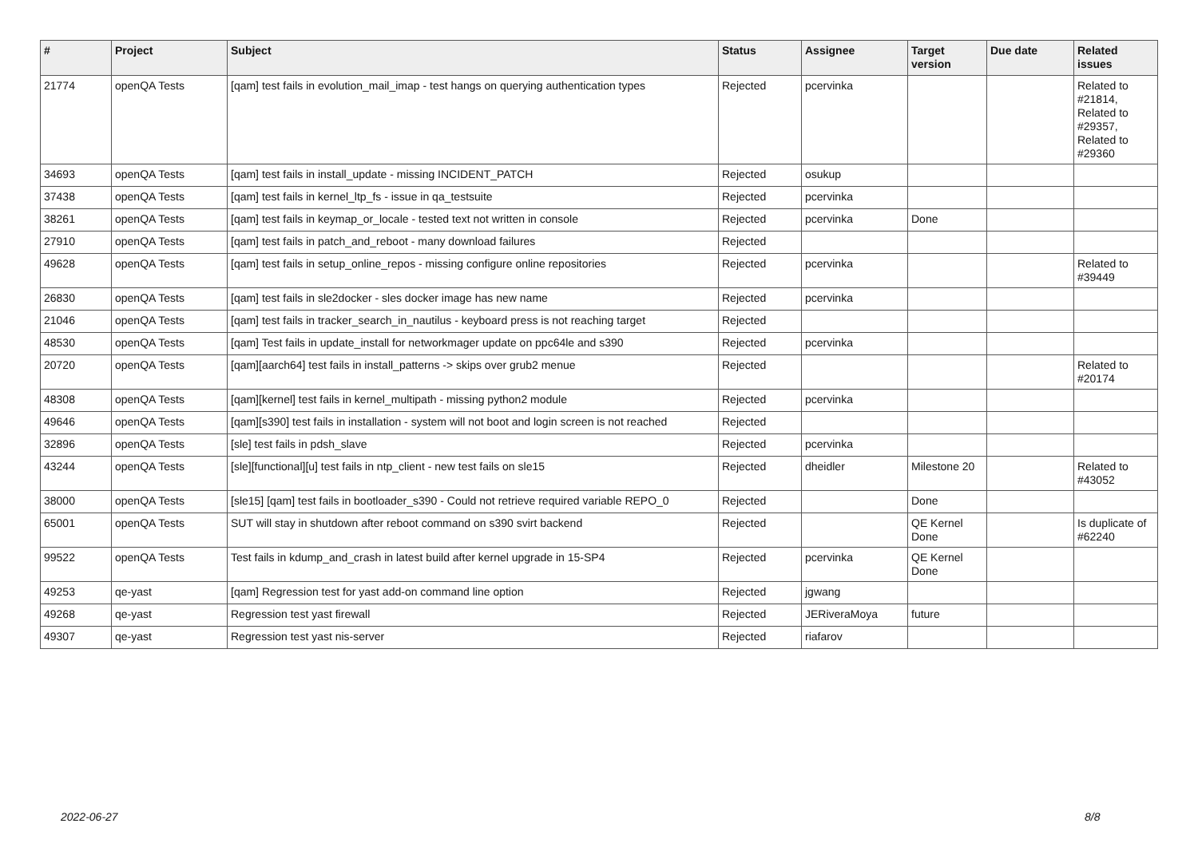| # | Project | Subject | Status | Assignee | Target version | Due date | Related issues |
| --- | --- | --- | --- | --- | --- | --- | --- |
| 21774 | openQA Tests | [qam] test fails in evolution_mail_imap - test hangs on querying authentication types | Rejected | pcervinka | | | Related to #21814, Related to #29357, Related to #29360 |
| 34693 | openQA Tests | [qam] test fails in install_update - missing INCIDENT_PATCH | Rejected | osukup | | | |
| 37438 | openQA Tests | [qam] test fails in kernel_ltp_fs - issue in qa_testsuite | Rejected | pcervinka | | | |
| 38261 | openQA Tests | [qam] test fails in keymap_or_locale - tested text not written in console | Rejected | pcervinka | Done | | |
| 27910 | openQA Tests | [qam] test fails in patch_and_reboot - many download failures | Rejected | | | | |
| 49628 | openQA Tests | [qam] test fails in setup_online_repos - missing configure online repositories | Rejected | pcervinka | | | Related to #39449 |
| 26830 | openQA Tests | [qam] test fails in sle2docker - sles docker image has new name | Rejected | pcervinka | | | |
| 21046 | openQA Tests | [qam] test fails in tracker_search_in_nautilus - keyboard press is not reaching target | Rejected | | | | |
| 48530 | openQA Tests | [qam] Test fails in update_install for networkmager update on ppc64le and s390 | Rejected | pcervinka | | | |
| 20720 | openQA Tests | [qam][aarch64] test fails in install_patterns -> skips over grub2 menue | Rejected | | | | Related to #20174 |
| 48308 | openQA Tests | [qam][kernel] test fails in kernel_multipath - missing python2 module | Rejected | pcervinka | | | |
| 49646 | openQA Tests | [qam][s390] test fails in installation - system will not boot and login screen is not reached | Rejected | | | | |
| 32896 | openQA Tests | [sle] test fails in pdsh_slave | Rejected | pcervinka | | | |
| 43244 | openQA Tests | [sle][functional][u] test fails in ntp_client - new test fails on sle15 | Rejected | dheidler | Milestone 20 | | Related to #43052 |
| 38000 | openQA Tests | [sle15] [qam] test fails in bootloader_s390 - Could not retrieve required variable REPO_0 | Rejected | | Done | | |
| 65001 | openQA Tests | SUT will stay in shutdown after reboot command on s390 svirt backend | Rejected | | QE Kernel Done | | Is duplicate of #62240 |
| 99522 | openQA Tests | Test fails in kdump_and_crash in latest build after kernel upgrade in 15-SP4 | Rejected | pcervinka | QE Kernel Done | | |
| 49253 | qe-yast | [qam] Regression test for yast add-on command line option | Rejected | jgwang | | | |
| 49268 | qe-yast | Regression test yast firewall | Rejected | JERiveraMoya | future | | |
| 49307 | qe-yast | Regression test yast nis-server | Rejected | riafarov | | | |
2022-06-27 8/8